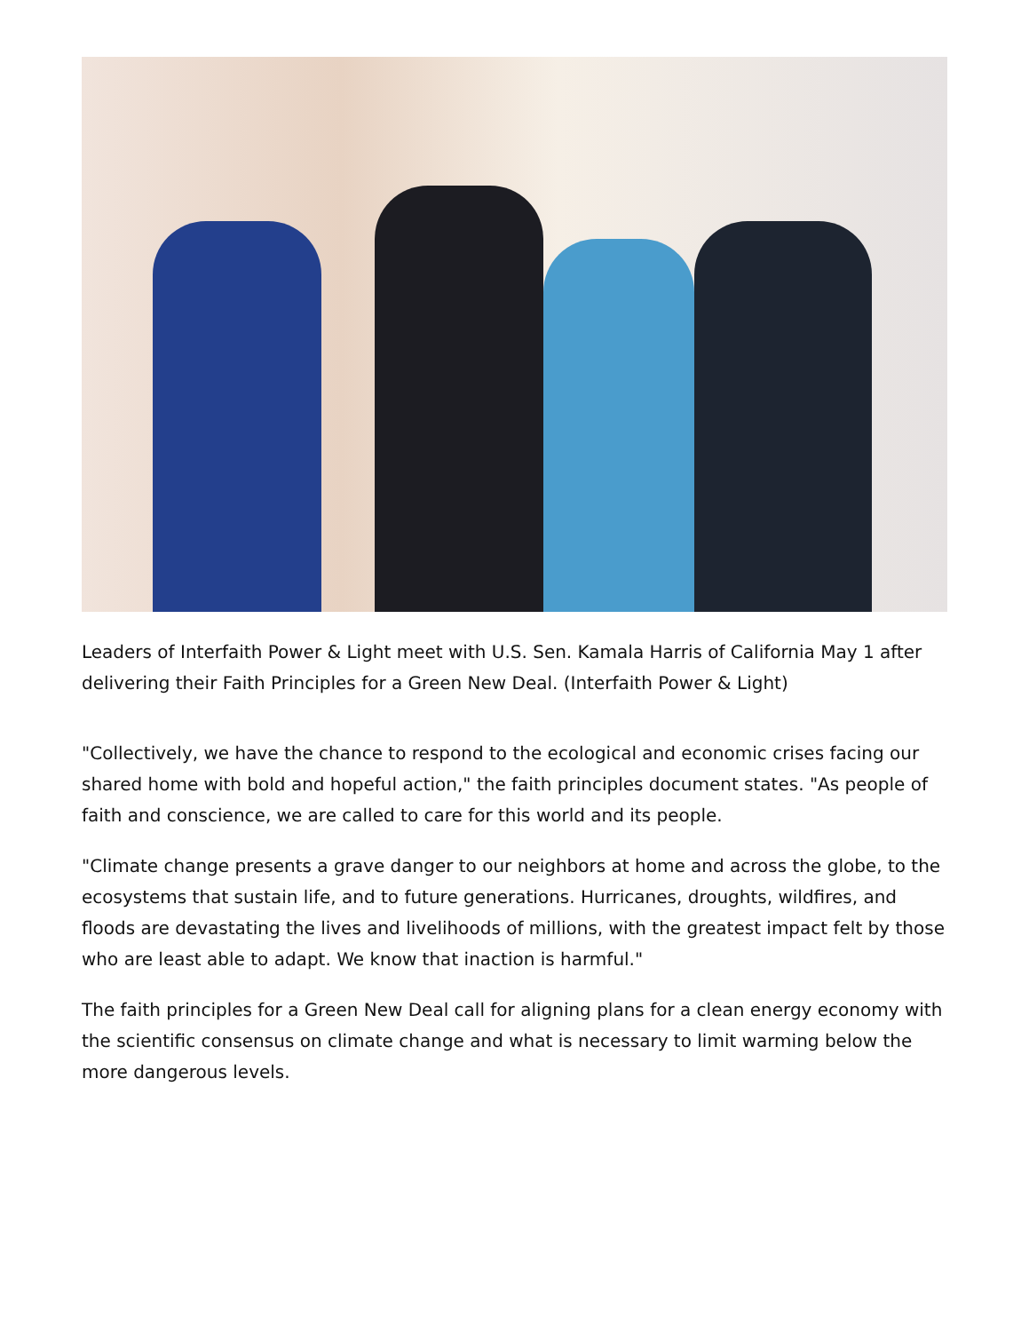Leaders of Interfaith Power & Light meet with U.S. Sen. Kamala Harris of California May 1 after delivering their Faith Principles for a Green New Deal. (Interfaith Power & Light)
"Collectively, we have the chance to respond to the ecological and economic crises facing our shared home with bold and hopeful action," the faith principles document states. "As people of faith and conscience, we are called to care for this world and its people.
"Climate change presents a grave danger to our neighbors at home and across the globe, to the ecosystems that sustain life, and to future generations. Hurricanes, droughts, wildfires, and floods are devastating the lives and livelihoods of millions, with the greatest impact felt by those who are least able to adapt. We know that inaction is harmful."
The faith principles for a Green New Deal call for aligning plans for a clean energy economy with the scientific consensus on climate change and what is necessary to limit warming below the more dangerous levels.